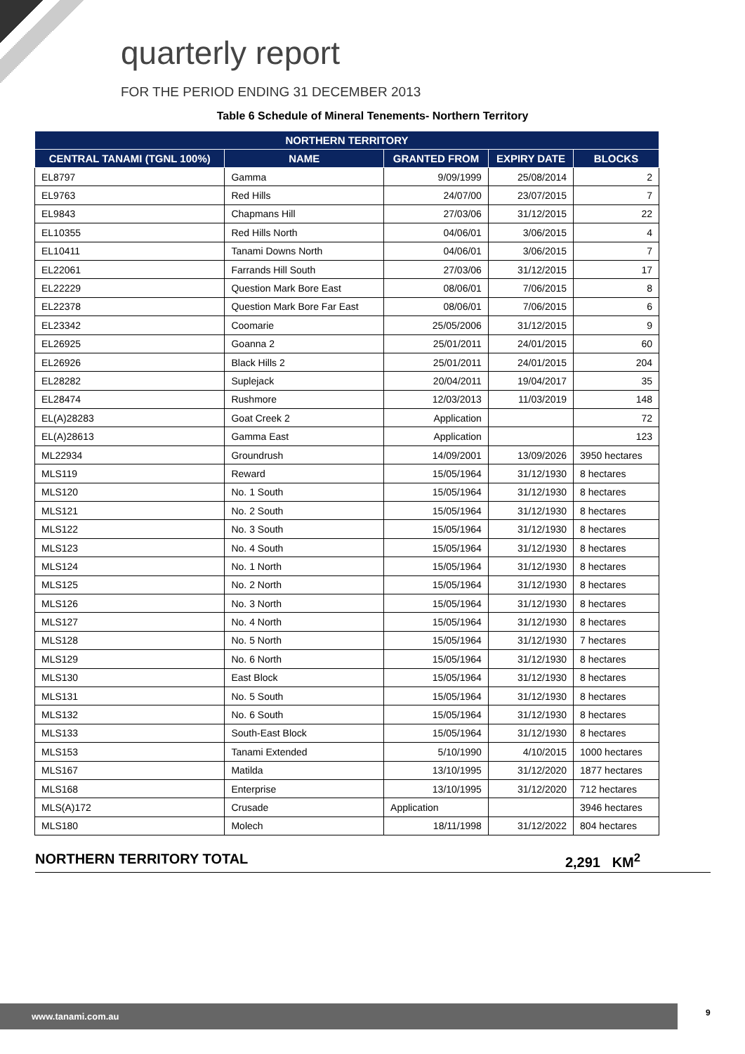quarterly report
FOR THE PERIOD ENDING 31 DECEMBER 2013
Table 6 Schedule of Mineral Tenements- Northern Territory
| NORTHERN TERRITORY | | | | |
| --- | --- | --- | --- | --- |
| CENTRAL TANAMI (TGNL 100%) | NAME | GRANTED FROM | EXPIRY DATE | BLOCKS |
| EL8797 | Gamma | 9/09/1999 | 25/08/2014 | 2 |
| EL9763 | Red Hills | 24/07/00 | 23/07/2015 | 7 |
| EL9843 | Chapmans Hill | 27/03/06 | 31/12/2015 | 22 |
| EL10355 | Red Hills North | 04/06/01 | 3/06/2015 | 4 |
| EL10411 | Tanami Downs North | 04/06/01 | 3/06/2015 | 7 |
| EL22061 | Farrands Hill South | 27/03/06 | 31/12/2015 | 17 |
| EL22229 | Question Mark Bore East | 08/06/01 | 7/06/2015 | 8 |
| EL22378 | Question Mark Bore Far East | 08/06/01 | 7/06/2015 | 6 |
| EL23342 | Coomarie | 25/05/2006 | 31/12/2015 | 9 |
| EL26925 | Goanna 2 | 25/01/2011 | 24/01/2015 | 60 |
| EL26926 | Black Hills 2 | 25/01/2011 | 24/01/2015 | 204 |
| EL28282 | Suplejack | 20/04/2011 | 19/04/2017 | 35 |
| EL28474 | Rushmore | 12/03/2013 | 11/03/2019 | 148 |
| EL(A)28283 | Goat Creek 2 | Application | | 72 |
| EL(A)28613 | Gamma East | Application | | 123 |
| ML22934 | Groundrush | 14/09/2001 | 13/09/2026 | 3950 hectares |
| MLS119 | Reward | 15/05/1964 | 31/12/1930 | 8 hectares |
| MLS120 | No. 1 South | 15/05/1964 | 31/12/1930 | 8 hectares |
| MLS121 | No. 2 South | 15/05/1964 | 31/12/1930 | 8 hectares |
| MLS122 | No. 3 South | 15/05/1964 | 31/12/1930 | 8 hectares |
| MLS123 | No. 4 South | 15/05/1964 | 31/12/1930 | 8 hectares |
| MLS124 | No. 1 North | 15/05/1964 | 31/12/1930 | 8 hectares |
| MLS125 | No. 2 North | 15/05/1964 | 31/12/1930 | 8 hectares |
| MLS126 | No. 3 North | 15/05/1964 | 31/12/1930 | 8 hectares |
| MLS127 | No. 4 North | 15/05/1964 | 31/12/1930 | 8 hectares |
| MLS128 | No. 5 North | 15/05/1964 | 31/12/1930 | 7 hectares |
| MLS129 | No. 6 North | 15/05/1964 | 31/12/1930 | 8 hectares |
| MLS130 | East Block | 15/05/1964 | 31/12/1930 | 8 hectares |
| MLS131 | No. 5 South | 15/05/1964 | 31/12/1930 | 8 hectares |
| MLS132 | No. 6 South | 15/05/1964 | 31/12/1930 | 8 hectares |
| MLS133 | South-East Block | 15/05/1964 | 31/12/1930 | 8 hectares |
| MLS153 | Tanami Extended | 5/10/1990 | 4/10/2015 | 1000 hectares |
| MLS167 | Matilda | 13/10/1995 | 31/12/2020 | 1877 hectares |
| MLS168 | Enterprise | 13/10/1995 | 31/12/2020 | 712 hectares |
| MLS(A)172 | Crusade | Application | | 3946 hectares |
| MLS180 | Molech | 18/11/1998 | 31/12/2022 | 804 hectares |
NORTHERN TERRITORY TOTAL 2,291 KM<sup>2</sup>
www.tanami.com.au 9